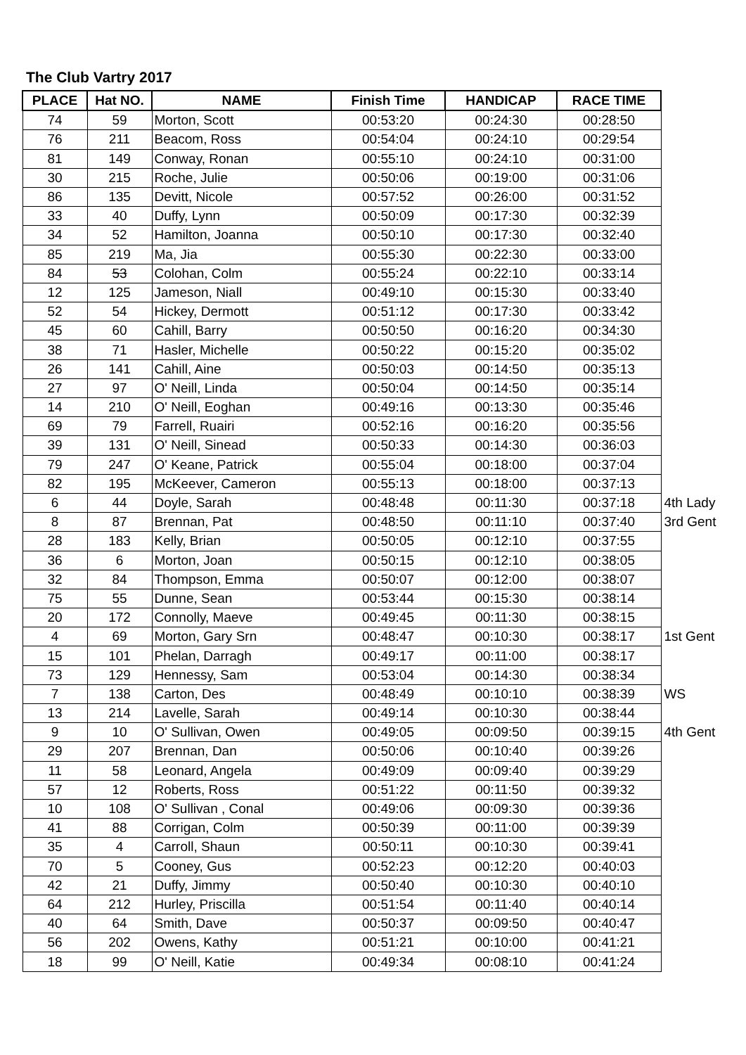The Club Vartry 2017
| PLACE | Hat NO. | NAME | Finish Time | HANDICAP | RACE TIME | |
| 74 | 59 | Morton, Scott | 00:53:20 | 00:24:30 | 00:28:50 | |
| 76 | 211 | Beacom, Ross | 00:54:04 | 00:24:10 | 00:29:54 | |
| 81 | 149 | Conway, Ronan | 00:55:10 | 00:24:10 | 00:31:00 | |
| 30 | 215 | Roche, Julie | 00:50:06 | 00:19:00 | 00:31:06 | |
| 86 | 135 | Devitt, Nicole | 00:57:52 | 00:26:00 | 00:31:52 | |
| 33 | 40 | Duffy, Lynn | 00:50:09 | 00:17:30 | 00:32:39 | |
| 34 | 52 | Hamilton, Joanna | 00:50:10 | 00:17:30 | 00:32:40 | |
| 85 | 219 | Ma, Jia | 00:55:30 | 00:22:30 | 00:33:00 | |
| 84 | 53 | Colohan, Colm | 00:55:24 | 00:22:10 | 00:33:14 | |
| 12 | 125 | Jameson, Niall | 00:49:10 | 00:15:30 | 00:33:40 | |
| 52 | 54 | Hickey, Dermott | 00:51:12 | 00:17:30 | 00:33:42 | |
| 45 | 60 | Cahill, Barry | 00:50:50 | 00:16:20 | 00:34:30 | |
| 38 | 71 | Hasler, Michelle | 00:50:22 | 00:15:20 | 00:35:02 | |
| 26 | 141 | Cahill, Aine | 00:50:03 | 00:14:50 | 00:35:13 | |
| 27 | 97 | O' Neill, Linda | 00:50:04 | 00:14:50 | 00:35:14 | |
| 14 | 210 | O' Neill, Eoghan | 00:49:16 | 00:13:30 | 00:35:46 | |
| 69 | 79 | Farrell, Ruairi | 00:52:16 | 00:16:20 | 00:35:56 | |
| 39 | 131 | O' Neill, Sinead | 00:50:33 | 00:14:30 | 00:36:03 | |
| 79 | 247 | O' Keane, Patrick | 00:55:04 | 00:18:00 | 00:37:04 | |
| 82 | 195 | McKeever, Cameron | 00:55:13 | 00:18:00 | 00:37:13 | |
| 6 | 44 | Doyle, Sarah | 00:48:48 | 00:11:30 | 00:37:18 | 4th Lady |
| 8 | 87 | Brennan, Pat | 00:48:50 | 00:11:10 | 00:37:40 | 3rd Gent |
| 28 | 183 | Kelly, Brian | 00:50:05 | 00:12:10 | 00:37:55 | |
| 36 | 6 | Morton, Joan | 00:50:15 | 00:12:10 | 00:38:05 | |
| 32 | 84 | Thompson, Emma | 00:50:07 | 00:12:00 | 00:38:07 | |
| 75 | 55 | Dunne, Sean | 00:53:44 | 00:15:30 | 00:38:14 | |
| 20 | 172 | Connolly, Maeve | 00:49:45 | 00:11:30 | 00:38:15 | |
| 4 | 69 | Morton, Gary Srn | 00:48:47 | 00:10:30 | 00:38:17 | 1st Gent |
| 15 | 101 | Phelan, Darragh | 00:49:17 | 00:11:00 | 00:38:17 | |
| 73 | 129 | Hennessy, Sam | 00:53:04 | 00:14:30 | 00:38:34 | |
| 7 | 138 | Carton, Des | 00:48:49 | 00:10:10 | 00:38:39 | WS |
| 13 | 214 | Lavelle, Sarah | 00:49:14 | 00:10:30 | 00:38:44 | |
| 9 | 10 | O' Sullivan, Owen | 00:49:05 | 00:09:50 | 00:39:15 | 4th Gent |
| 29 | 207 | Brennan, Dan | 00:50:06 | 00:10:40 | 00:39:26 | |
| 11 | 58 | Leonard, Angela | 00:49:09 | 00:09:40 | 00:39:29 | |
| 57 | 12 | Roberts, Ross | 00:51:22 | 00:11:50 | 00:39:32 | |
| 10 | 108 | O' Sullivan , Conal | 00:49:06 | 00:09:30 | 00:39:36 | |
| 41 | 88 | Corrigan, Colm | 00:50:39 | 00:11:00 | 00:39:39 | |
| 35 | 4 | Carroll, Shaun | 00:50:11 | 00:10:30 | 00:39:41 | |
| 70 | 5 | Cooney, Gus | 00:52:23 | 00:12:20 | 00:40:03 | |
| 42 | 21 | Duffy, Jimmy | 00:50:40 | 00:10:30 | 00:40:10 | |
| 64 | 212 | Hurley, Priscilla | 00:51:54 | 00:11:40 | 00:40:14 | |
| 40 | 64 | Smith, Dave | 00:50:37 | 00:09:50 | 00:40:47 | |
| 56 | 202 | Owens, Kathy | 00:51:21 | 00:10:00 | 00:41:21 | |
| 18 | 99 | O' Neill, Katie | 00:49:34 | 00:08:10 | 00:41:24 | |